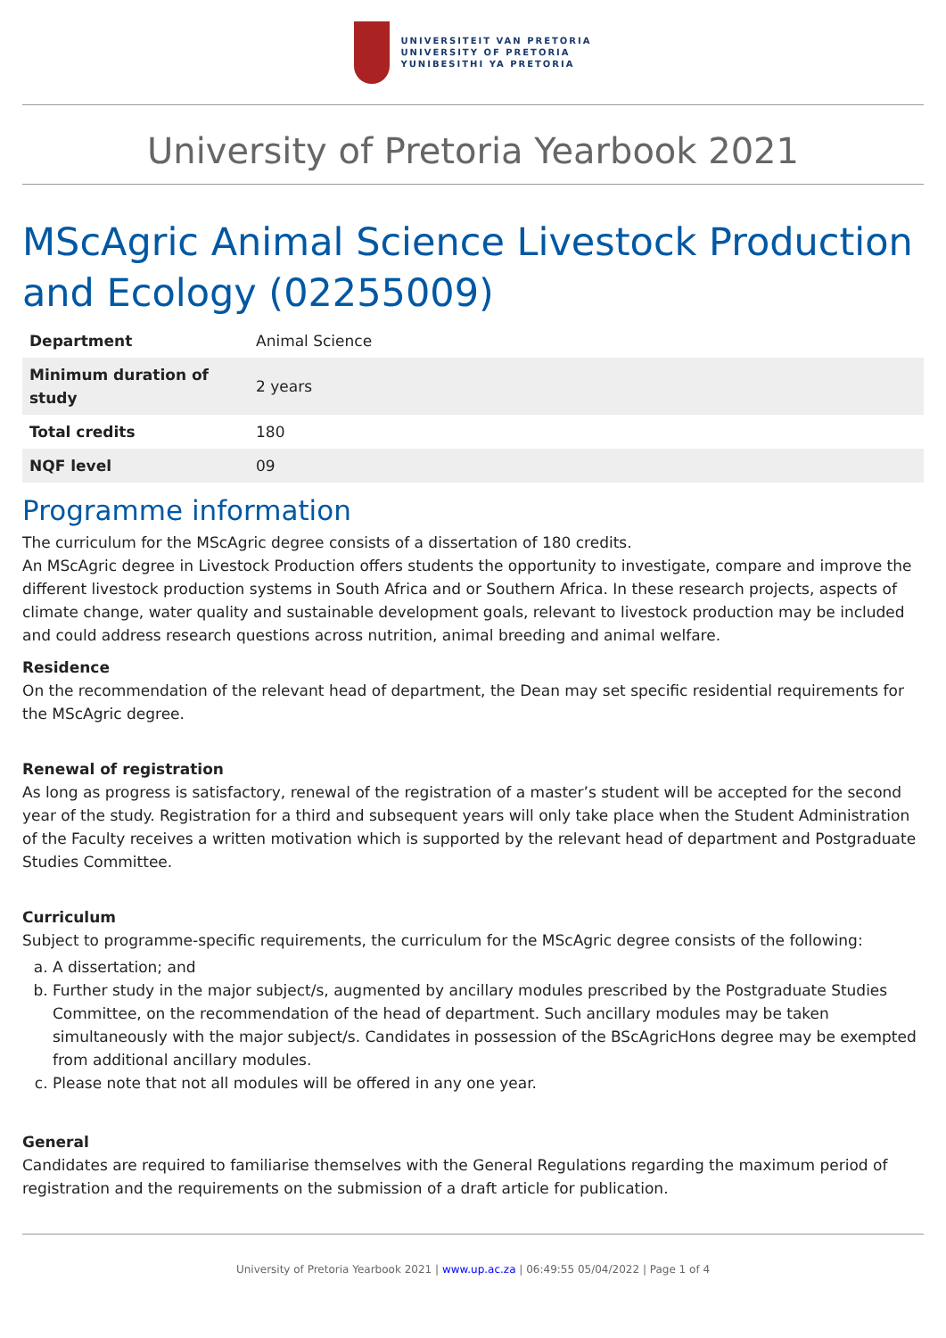UNIVERSITEIT VAN PRETORIA
UNIVERSITY OF PRETORIA
YUNIBESITHI YA PRETORIA
University of Pretoria Yearbook 2021
MScAgric Animal Science Livestock Production and Ecology (02255009)
| Department | Animal Science |
| Minimum duration of study | 2 years |
| Total credits | 180 |
| NQF level | 09 |
Programme information
The curriculum for the MScAgric degree consists of a dissertation of 180 credits.
An MScAgric degree in Livestock Production offers students the opportunity to investigate, compare and improve the different livestock production systems in South Africa and or Southern Africa. In these research projects, aspects of climate change, water quality and sustainable development goals, relevant to livestock production may be included and could address research questions across nutrition, animal breeding and animal welfare.
Residence
On the recommendation of the relevant head of department, the Dean may set specific residential requirements for the MScAgric degree.
Renewal of registration
As long as progress is satisfactory, renewal of the registration of a master’s student will be accepted for the second year of the study. Registration for a third and subsequent years will only take place when the Student Administration of the Faculty receives a written motivation which is supported by the relevant head of department and Postgraduate Studies Committee.
Curriculum
Subject to programme-specific requirements, the curriculum for the MScAgric degree consists of the following:
a. A dissertation; and
b. Further study in the major subject/s, augmented by ancillary modules prescribed by the Postgraduate Studies Committee, on the recommendation of the head of department. Such ancillary modules may be taken simultaneously with the major subject/s. Candidates in possession of the BScAgricHons degree may be exempted from additional ancillary modules.
c. Please note that not all modules will be offered in any one year.
General
Candidates are required to familiarise themselves with the General Regulations regarding the maximum period of registration and the requirements on the submission of a draft article for publication.
University of Pretoria Yearbook 2021 | www.up.ac.za | 06:49:55 05/04/2022 | Page 1 of 4